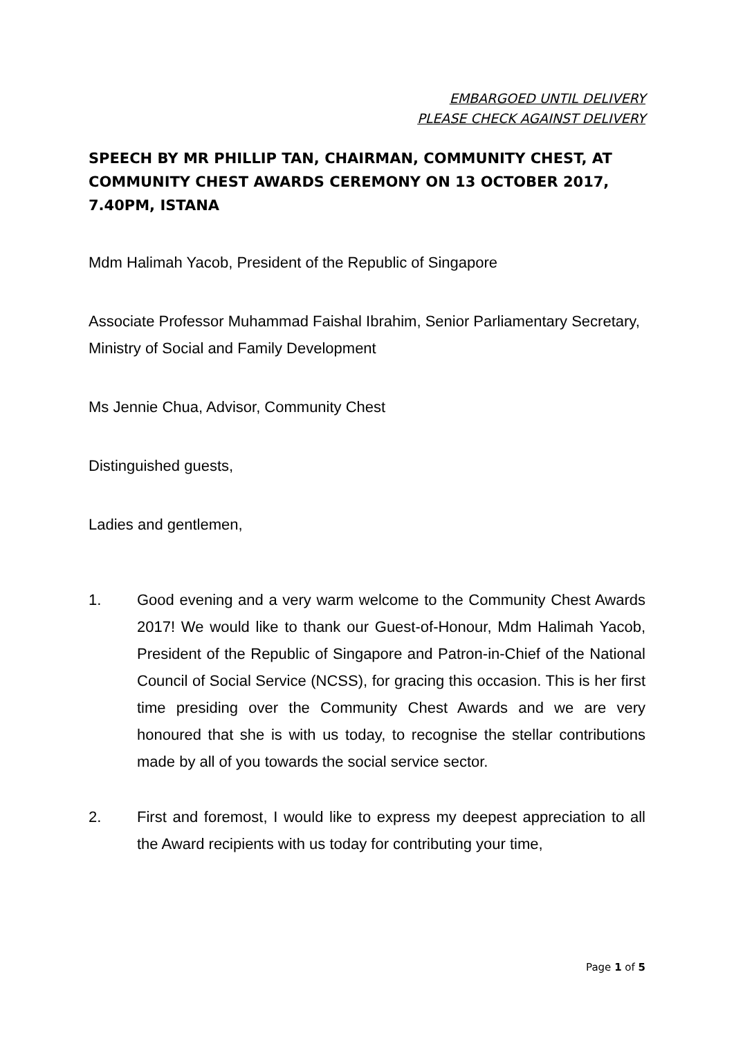EMBARGOED UNTIL DELIVERY
PLEASE CHECK AGAINST DELIVERY
SPEECH BY MR PHILLIP TAN, CHAIRMAN, COMMUNITY CHEST, AT COMMUNITY CHEST AWARDS CEREMONY ON 13 OCTOBER 2017, 7.40PM, ISTANA
Mdm Halimah Yacob, President of the Republic of Singapore
Associate Professor Muhammad Faishal Ibrahim, Senior Parliamentary Secretary, Ministry of Social and Family Development
Ms Jennie Chua, Advisor, Community Chest
Distinguished guests,
Ladies and gentlemen,
1. Good evening and a very warm welcome to the Community Chest Awards 2017! We would like to thank our Guest-of-Honour, Mdm Halimah Yacob, President of the Republic of Singapore and Patron-in-Chief of the National Council of Social Service (NCSS), for gracing this occasion. This is her first time presiding over the Community Chest Awards and we are very honoured that she is with us today, to recognise the stellar contributions made by all of you towards the social service sector.
2. First and foremost, I would like to express my deepest appreciation to all the Award recipients with us today for contributing your time,
Page 1 of 5